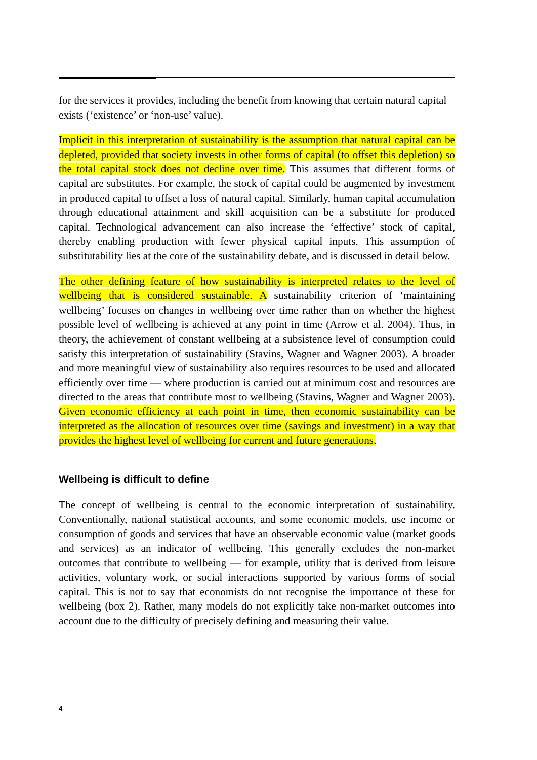for the services it provides, including the benefit from knowing that certain natural capital exists (‘existence’ or ‘non-use’ value).
Implicit in this interpretation of sustainability is the assumption that natural capital can be depleted, provided that society invests in other forms of capital (to offset this depletion) so the total capital stock does not decline over time. This assumes that different forms of capital are substitutes. For example, the stock of capital could be augmented by investment in produced capital to offset a loss of natural capital. Similarly, human capital accumulation through educational attainment and skill acquisition can be a substitute for produced capital. Technological advancement can also increase the ‘effective’ stock of capital, thereby enabling production with fewer physical capital inputs. This assumption of substitutability lies at the core of the sustainability debate, and is discussed in detail below.
The other defining feature of how sustainability is interpreted relates to the level of wellbeing that is considered sustainable. A sustainability criterion of ‘maintaining wellbeing’ focuses on changes in wellbeing over time rather than on whether the highest possible level of wellbeing is achieved at any point in time (Arrow et al. 2004). Thus, in theory, the achievement of constant wellbeing at a subsistence level of consumption could satisfy this interpretation of sustainability (Stavins, Wagner and Wagner 2003). A broader and more meaningful view of sustainability also requires resources to be used and allocated efficiently over time — where production is carried out at minimum cost and resources are directed to the areas that contribute most to wellbeing (Stavins, Wagner and Wagner 2003). Given economic efficiency at each point in time, then economic sustainability can be interpreted as the allocation of resources over time (savings and investment) in a way that provides the highest level of wellbeing for current and future generations.
Wellbeing is difficult to define
The concept of wellbeing is central to the economic interpretation of sustainability. Conventionally, national statistical accounts, and some economic models, use income or consumption of goods and services that have an observable economic value (market goods and services) as an indicator of wellbeing. This generally excludes the non-market outcomes that contribute to wellbeing — for example, utility that is derived from leisure activities, voluntary work, or social interactions supported by various forms of social capital. This is not to say that economists do not recognise the importance of these for wellbeing (box 2). Rather, many models do not explicitly take non-market outcomes into account due to the difficulty of precisely defining and measuring their value.
4